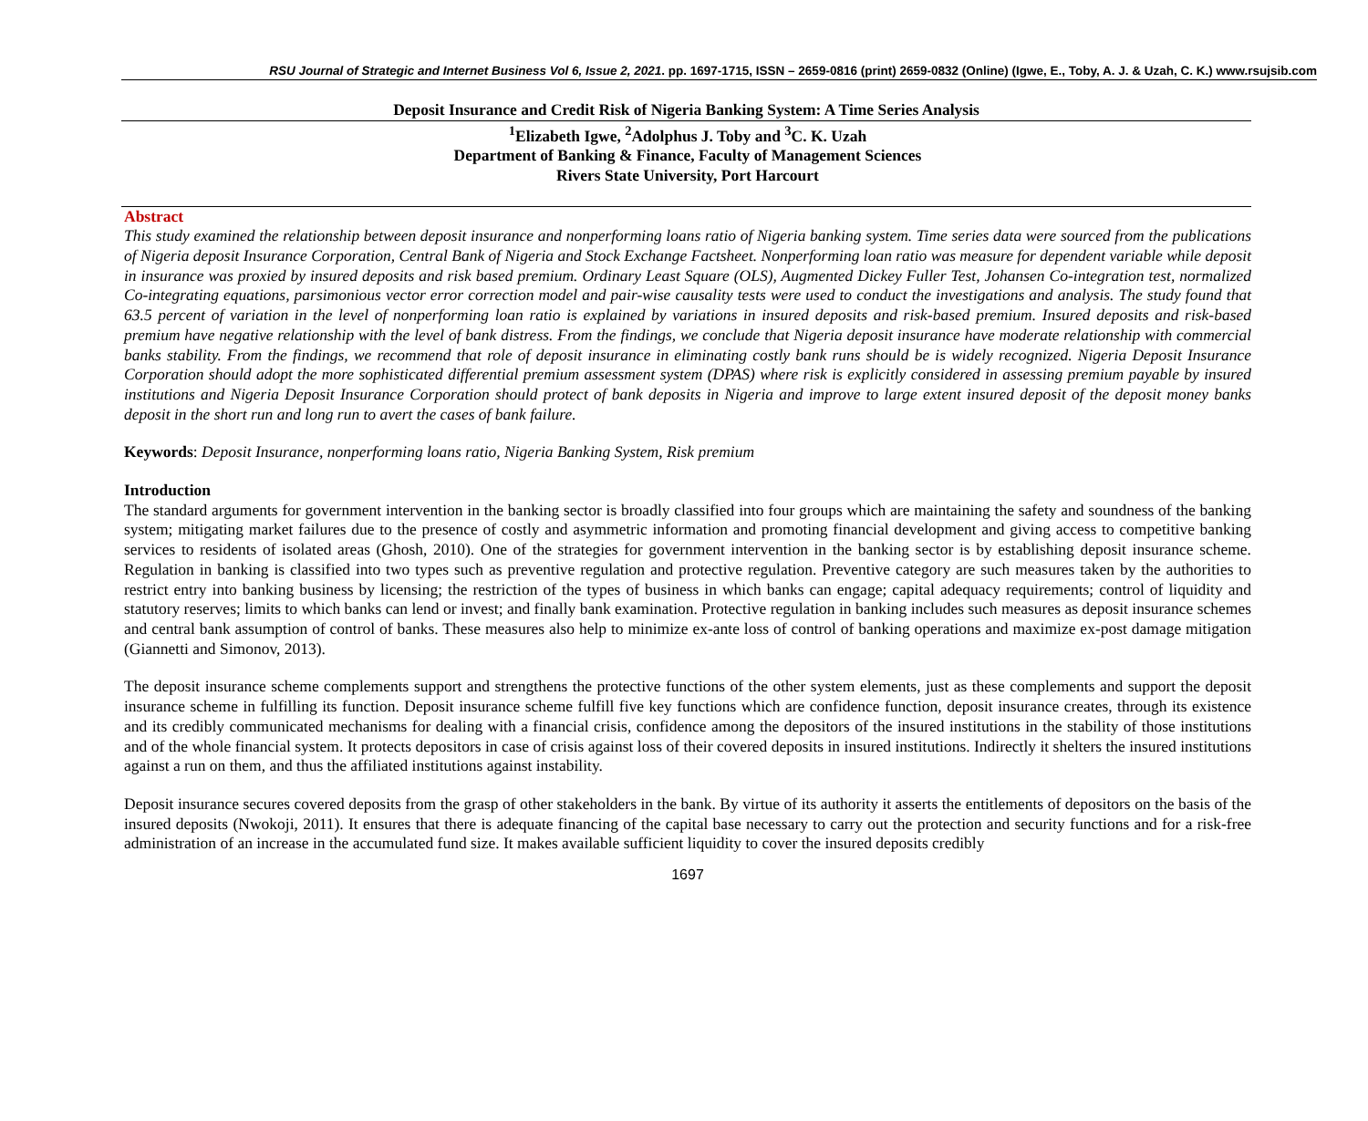RSU Journal of Strategic and Internet Business Vol 6, Issue 2, 2021. pp. 1697-1715, ISSN – 2659-0816 (print) 2659-0832 (Online) (Igwe, E., Toby, A. J. & Uzah, C. K.) www.rsujsib.com
Deposit Insurance and Credit Risk of Nigeria Banking System: A Time Series Analysis
<sup>1</sup> Elizabeth Igwe, <sup>2</sup>Adolphus J. Toby and <sup>3</sup>C. K. Uzah
Department of Banking & Finance, Faculty of Management Sciences
Rivers State University, Port Harcourt
Abstract
This study examined the relationship between deposit insurance and nonperforming loans ratio of Nigeria banking system. Time series data were sourced from the publications of Nigeria deposit Insurance Corporation, Central Bank of Nigeria and Stock Exchange Factsheet. Nonperforming loan ratio was measure for dependent variable while deposit in insurance was proxied by insured deposits and risk based premium. Ordinary Least Square (OLS), Augmented Dickey Fuller Test, Johansen Co-integration test, normalized Co-integrating equations, parsimonious vector error correction model and pair-wise causality tests were used to conduct the investigations and analysis. The study found that 63.5 percent of variation in the level of nonperforming loan ratio is explained by variations in insured deposits and risk-based premium. Insured deposits and risk-based premium have negative relationship with the level of bank distress. From the findings, we conclude that Nigeria deposit insurance have moderate relationship with commercial banks stability. From the findings, we recommend that role of deposit insurance in eliminating costly bank runs should be is widely recognized. Nigeria Deposit Insurance Corporation should adopt the more sophisticated differential premium assessment system (DPAS) where risk is explicitly considered in assessing premium payable by insured institutions and Nigeria Deposit Insurance Corporation should protect of bank deposits in Nigeria and improve to large extent insured deposit of the deposit money banks deposit in the short run and long run to avert the cases of bank failure.
Keywords: Deposit Insurance, nonperforming loans ratio, Nigeria Banking System, Risk premium
Introduction
The standard arguments for government intervention in the banking sector is broadly classified into four groups which are maintaining the safety and soundness of the banking system; mitigating market failures due to the presence of costly and asymmetric information and promoting financial development and giving access to competitive banking services to residents of isolated areas (Ghosh, 2010). One of the strategies for government intervention in the banking sector is by establishing deposit insurance scheme. Regulation in banking is classified into two types such as preventive regulation and protective regulation. Preventive category are such measures taken by the authorities to restrict entry into banking business by licensing; the restriction of the types of business in which banks can engage; capital adequacy requirements; control of liquidity and statutory reserves; limits to which banks can lend or invest; and finally bank examination. Protective regulation in banking includes such measures as deposit insurance schemes and central bank assumption of control of banks. These measures also help to minimize ex-ante loss of control of banking operations and maximize ex-post damage mitigation (Giannetti and Simonov, 2013).
The deposit insurance scheme complements support and strengthens the protective functions of the other system elements, just as these complements and support the deposit insurance scheme in fulfilling its function. Deposit insurance scheme fulfill five key functions which are confidence function, deposit insurance creates, through its existence and its credibly communicated mechanisms for dealing with a financial crisis, confidence among the depositors of the insured institutions in the stability of those institutions and of the whole financial system. It protects depositors in case of crisis against loss of their covered deposits in insured institutions. Indirectly it shelters the insured institutions against a run on them, and thus the affiliated institutions against instability.
Deposit insurance secures covered deposits from the grasp of other stakeholders in the bank. By virtue of its authority it asserts the entitlements of depositors on the basis of the insured deposits (Nwokoji, 2011). It ensures that there is adequate financing of the capital base necessary to carry out the protection and security functions and for a risk-free administration of an increase in the accumulated fund size. It makes available sufficient liquidity to cover the insured deposits credibly
1697